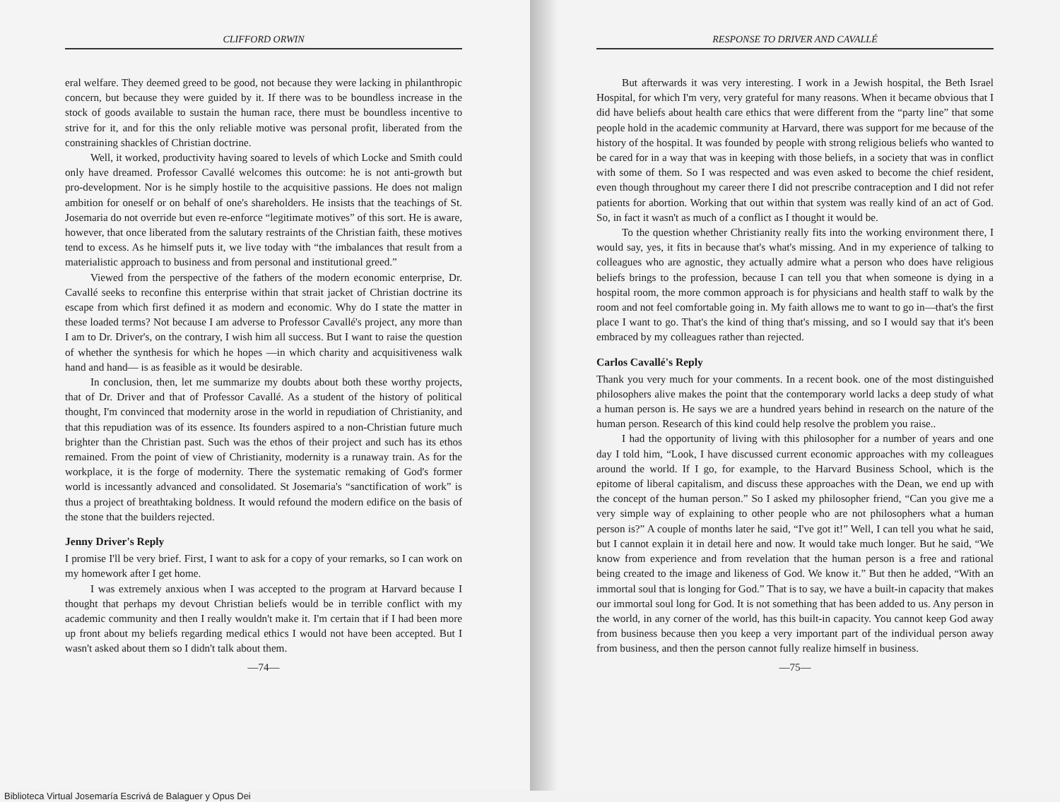CLIFFORD ORWIN
eral welfare. They deemed greed to be good, not because they were lacking in philanthropic concern, but because they were guided by it. If there was to be boundless increase in the stock of goods available to sustain the human race, there must be boundless incentive to strive for it, and for this the only reliable motive was personal profit, liberated from the constraining shackles of Christian doctrine.
Well, it worked, productivity having soared to levels of which Locke and Smith could only have dreamed. Professor Cavallé welcomes this outcome: he is not anti-growth but pro-development. Nor is he simply hostile to the acquisitive passions. He does not malign ambition for oneself or on behalf of one's shareholders. He insists that the teachings of St. Josemaria do not override but even re-enforce “legitimate motives” of this sort. He is aware, however, that once liberated from the salutary restraints of the Christian faith, these motives tend to excess. As he himself puts it, we live today with “the imbalances that result from a materialistic approach to business and from personal and institutional greed.”
Viewed from the perspective of the fathers of the modern economic enterprise, Dr. Cavallé seeks to reconfine this enterprise within that strait jacket of Christian doctrine its escape from which first defined it as modern and economic. Why do I state the matter in these loaded terms? Not because I am adverse to Professor Cavallé's project, any more than I am to Dr. Driver's, on the contrary, I wish him all success. But I want to raise the question of whether the synthesis for which he hopes —in which charity and acquisitiveness walk hand and hand— is as feasible as it would be desirable.
In conclusion, then, let me summarize my doubts about both these worthy projects, that of Dr. Driver and that of Professor Cavallé. As a student of the history of political thought, I'm convinced that modernity arose in the world in repudiation of Christianity, and that this repudiation was of its essence. Its founders aspired to a non-Christian future much brighter than the Christian past. Such was the ethos of their project and such has its ethos remained. From the point of view of Christianity, modernity is a runaway train. As for the workplace, it is the forge of modernity. There the systematic remaking of God's former world is incessantly advanced and consolidated. St Josemaria's “sanctification of work” is thus a project of breathtaking boldness. It would refound the modern edifice on the basis of the stone that the builders rejected.
Jenny Driver's Reply
I promise I'll be very brief. First, I want to ask for a copy of your remarks, so I can work on my homework after I get home.
I was extremely anxious when I was accepted to the program at Harvard because I thought that perhaps my devout Christian beliefs would be in terrible conflict with my academic community and then I really wouldn't make it. I'm certain that if I had been more up front about my beliefs regarding medical ethics I would not have been accepted. But I wasn't asked about them so I didn't talk about them.
—74—
RESPONSE TO DRIVER AND CAVALLÉ
But afterwards it was very interesting. I work in a Jewish hospital, the Beth Israel Hospital, for which I'm very, very grateful for many reasons. When it became obvious that I did have beliefs about health care ethics that were different from the “party line” that some people hold in the academic community at Harvard, there was support for me because of the history of the hospital. It was founded by people with strong religious beliefs who wanted to be cared for in a way that was in keeping with those beliefs, in a society that was in conflict with some of them. So I was respected and was even asked to become the chief resident, even though throughout my career there I did not prescribe contraception and I did not refer patients for abortion. Working that out within that system was really kind of an act of God. So, in fact it wasn't as much of a conflict as I thought it would be.
To the question whether Christianity really fits into the working environment there, I would say, yes, it fits in because that's what's missing. And in my experience of talking to colleagues who are agnostic, they actually admire what a person who does have religious beliefs brings to the profession, because I can tell you that when someone is dying in a hospital room, the more common approach is for physicians and health staff to walk by the room and not feel comfortable going in. My faith allows me to want to go in—that's the first place I want to go. That's the kind of thing that's missing, and so I would say that it's been embraced by my colleagues rather than rejected.
Carlos Cavallé's Reply
Thank you very much for your comments. In a recent book. one of the most distinguished philosophers alive makes the point that the contemporary world lacks a deep study of what a human person is. He says we are a hundred years behind in research on the nature of the human person. Research of this kind could help resolve the problem you raise..
I had the opportunity of living with this philosopher for a number of years and one day I told him, “Look, I have discussed current economic approaches with my colleagues around the world. If I go, for example, to the Harvard Business School, which is the epitome of liberal capitalism, and discuss these approaches with the Dean, we end up with the concept of the human person.” So I asked my philosopher friend, “Can you give me a very simple way of explaining to other people who are not philosophers what a human person is?” A couple of months later he said, “I've got it!” Well, I can tell you what he said, but I cannot explain it in detail here and now. It would take much longer. But he said, “We know from experience and from revelation that the human person is a free and rational being created to the image and likeness of God. We know it.” But then he added, “With an immortal soul that is longing for God.” That is to say, we have a built-in capacity that makes our immortal soul long for God. It is not something that has been added to us. Any person in the world, in any corner of the world, has this built-in capacity. You cannot keep God away from business because then you keep a very important part of the individual person away from business, and then the person cannot fully realize himself in business.
—75—
Biblioteca Virtual Josemaría Escrivá de Balaguer y Opus Dei